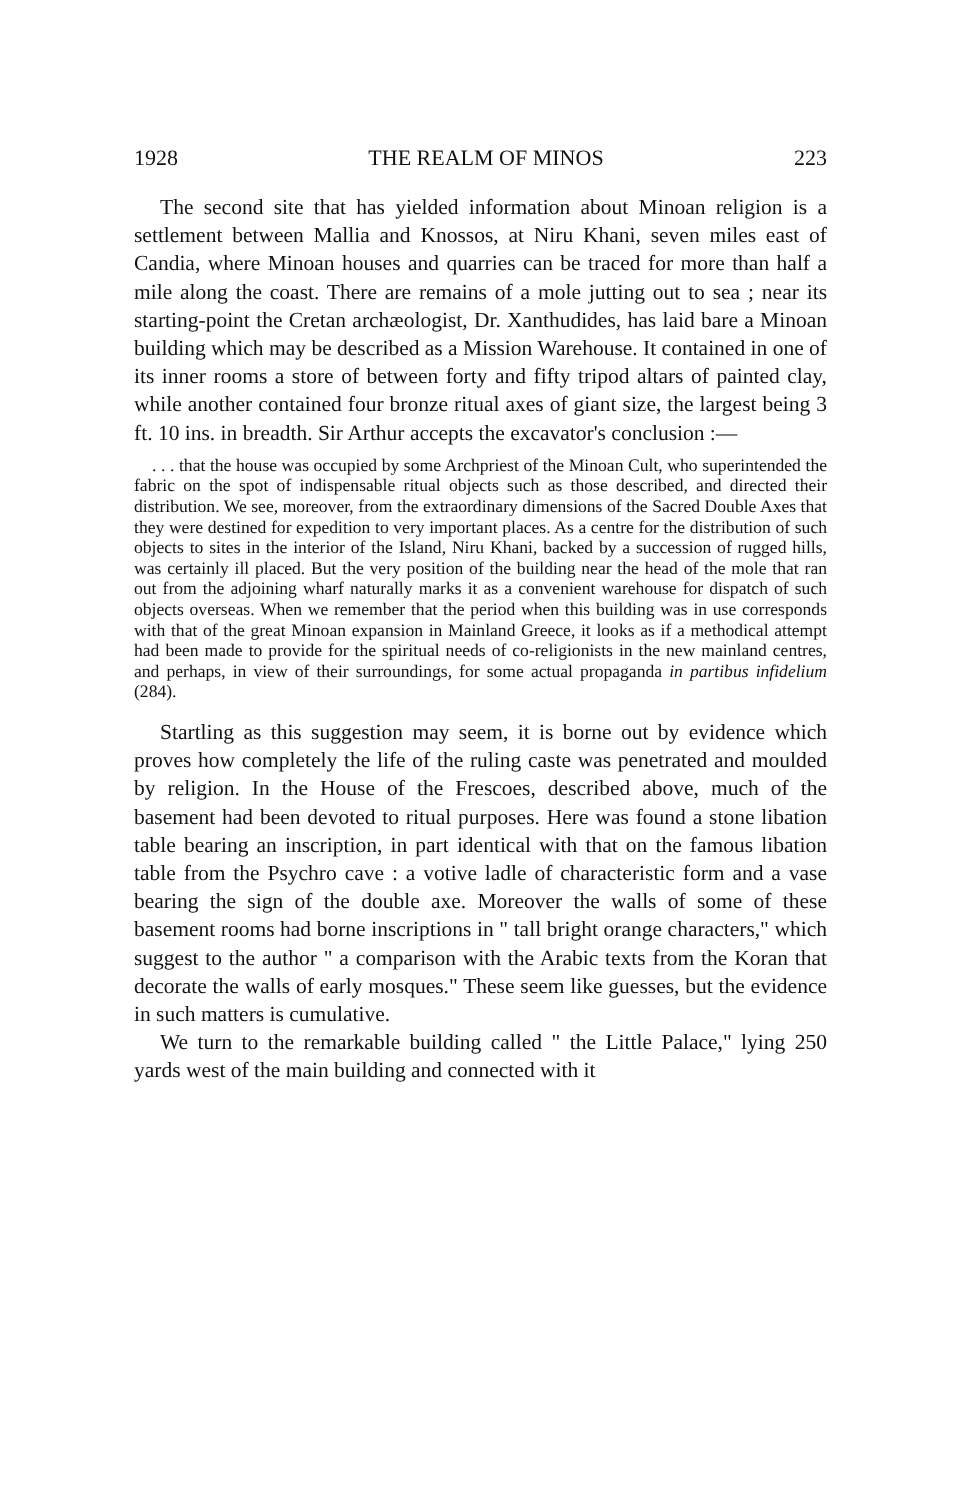1928 THE REALM OF MINOS 223
The second site that has yielded information about Minoan religion is a settlement between Mallia and Knossos, at Niru Khani, seven miles east of Candia, where Minoan houses and quarries can be traced for more than half a mile along the coast. There are remains of a mole jutting out to sea ; near its starting-point the Cretan archæologist, Dr. Xanthudides, has laid bare a Minoan building which may be described as a Mission Warehouse. It contained in one of its inner rooms a store of between forty and fifty tripod altars of painted clay, while another contained four bronze ritual axes of giant size, the largest being 3 ft. 10 ins. in breadth. Sir Arthur accepts the excavator's conclusion :—
. . . that the house was occupied by some Archpriest of the Minoan Cult, who superintended the fabric on the spot of indispensable ritual objects such as those described, and directed their distribution. We see, moreover, from the extraordinary dimensions of the Sacred Double Axes that they were destined for expedition to very important places. As a centre for the distribution of such objects to sites in the interior of the Island, Niru Khani, backed by a succession of rugged hills, was certainly ill placed. But the very position of the building near the head of the mole that ran out from the adjoining wharf naturally marks it as a convenient warehouse for dispatch of such objects overseas. When we remember that the period when this building was in use corresponds with that of the great Minoan expansion in Mainland Greece, it looks as if a methodical attempt had been made to provide for the spiritual needs of co-religionists in the new mainland centres, and perhaps, in view of their surroundings, for some actual propaganda in partibus infidelium (284).
Startling as this suggestion may seem, it is borne out by evidence which proves how completely the life of the ruling caste was penetrated and moulded by religion. In the House of the Frescoes, described above, much of the basement had been devoted to ritual purposes. Here was found a stone libation table bearing an inscription, in part identical with that on the famous libation table from the Psychro cave : a votive ladle of characteristic form and a vase bearing the sign of the double axe. Moreover the walls of some of these basement rooms had borne inscriptions in " tall bright orange characters," which suggest to the author " a comparison with the Arabic texts from the Koran that decorate the walls of early mosques." These seem like guesses, but the evidence in such matters is cumulative.
We turn to the remarkable building called " the Little Palace," lying 250 yards west of the main building and connected with it